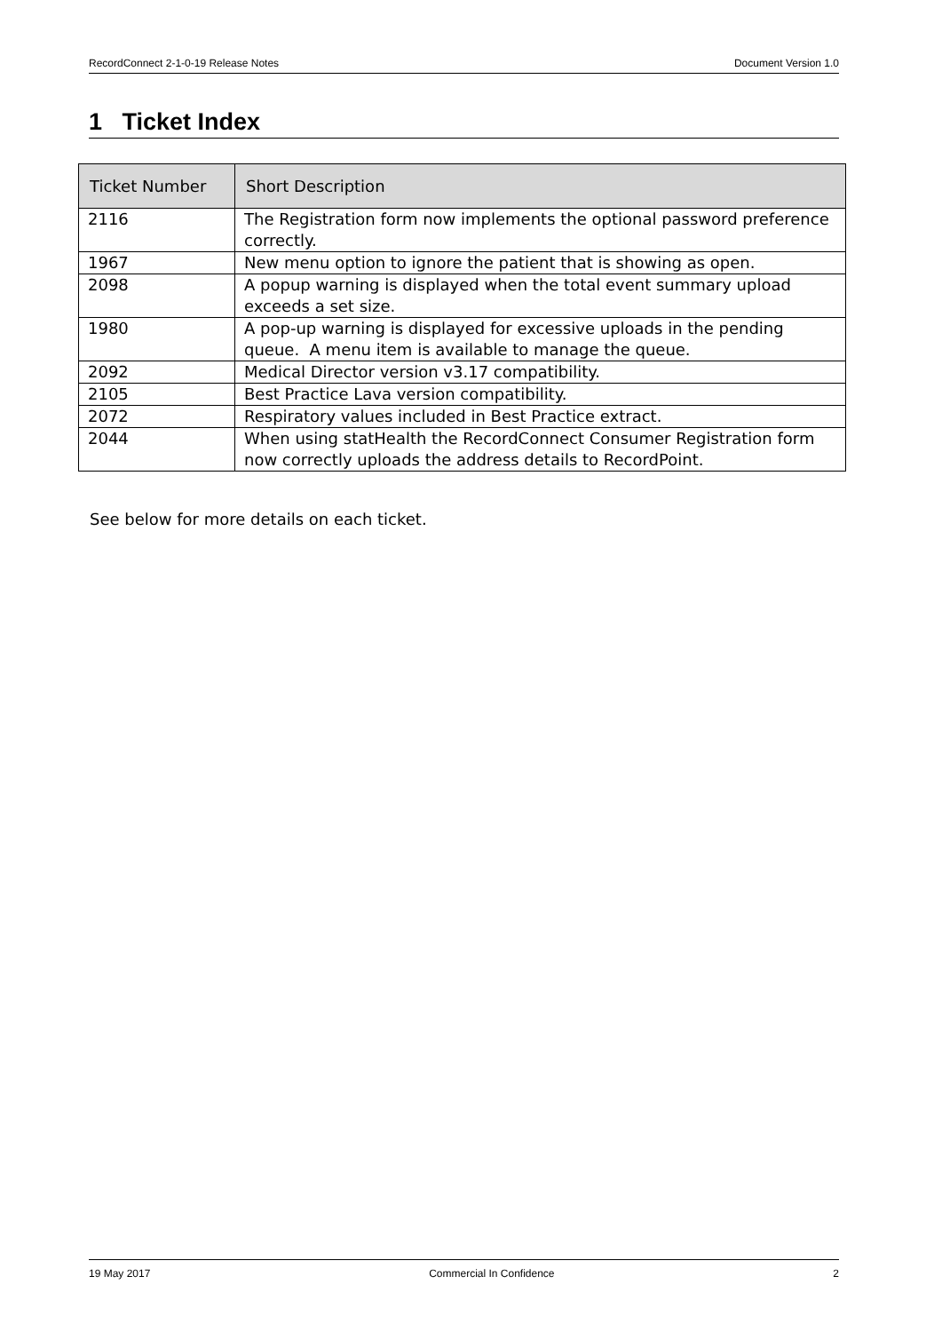RecordConnect 2-1-0-19 Release Notes Document Version 1.0
1 Ticket Index
| Ticket Number | Short Description |
| --- | --- |
| 2116 | The Registration form now implements the optional password preference correctly. |
| 1967 | New menu option to ignore the patient that is showing as open. |
| 2098 | A popup warning is displayed when the total event summary upload exceeds a set size. |
| 1980 | A pop-up warning is displayed for excessive uploads in the pending queue. A menu item is available to manage the queue. |
| 2092 | Medical Director version v3.17 compatibility. |
| 2105 | Best Practice Lava version compatibility. |
| 2072 | Respiratory values included in Best Practice extract. |
| 2044 | When using statHealth the RecordConnect Consumer Registration form now correctly uploads the address details to RecordPoint. |
See below for more details on each ticket.
19 May 2017 Commercial In Confidence 2